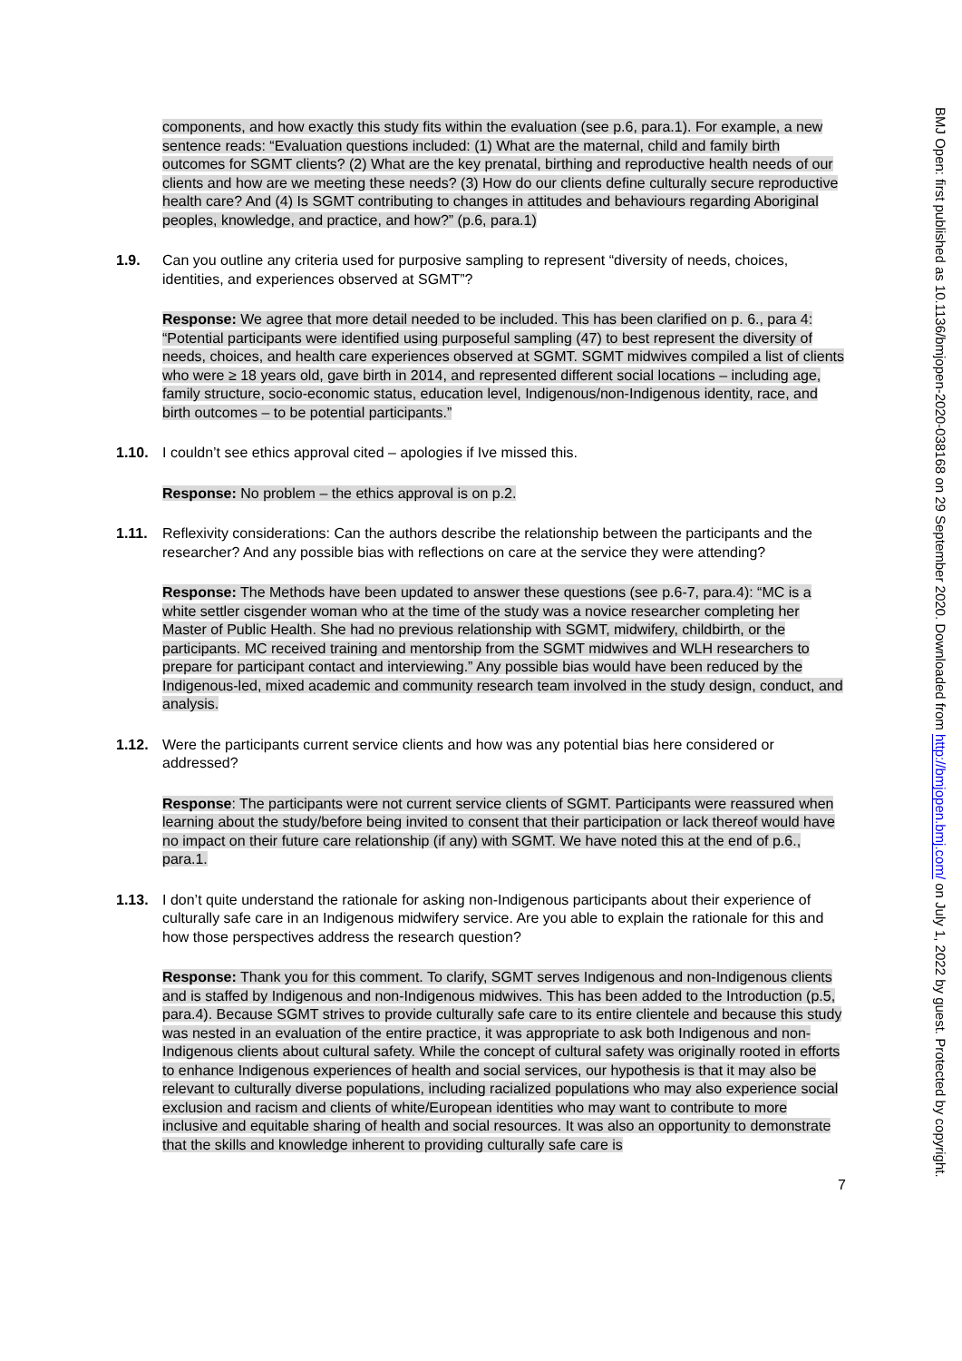components, and how exactly this study fits within the evaluation (see p.6, para.1). For example, a new sentence reads: “Evaluation questions included: (1) What are the maternal, child and family birth outcomes for SGMT clients? (2) What are the key prenatal, birthing and reproductive health needs of our clients and how are we meeting these needs? (3) How do our clients define culturally secure reproductive health care? And (4) Is SGMT contributing to changes in attitudes and behaviours regarding Aboriginal peoples, knowledge, and practice, and how?” (p.6, para.1)
1.9. Can you outline any criteria used for purposive sampling to represent “diversity of needs, choices, identities, and experiences observed at SGMT”?
Response: We agree that more detail needed to be included. This has been clarified on p. 6., para 4: “Potential participants were identified using purposeful sampling (47) to best represent the diversity of needs, choices, and health care experiences observed at SGMT. SGMT midwives compiled a list of clients who were ≥ 18 years old, gave birth in 2014, and represented different social locations – including age, family structure, socio-economic status, education level, Indigenous/non-Indigenous identity, race, and birth outcomes – to be potential participants.”
1.10. I couldn’t see ethics approval cited – apologies if Ive missed this.
Response: No problem – the ethics approval is on p.2.
1.11. Reflexivity considerations: Can the authors describe the relationship between the participants and the researcher? And any possible bias with reflections on care at the service they were attending?
Response: The Methods have been updated to answer these questions (see p.6-7, para.4): “MC is a white settler cisgender woman who at the time of the study was a novice researcher completing her Master of Public Health. She had no previous relationship with SGMT, midwifery, childbirth, or the participants. MC received training and mentorship from the SGMT midwives and WLH researchers to prepare for participant contact and interviewing.” Any possible bias would have been reduced by the Indigenous-led, mixed academic and community research team involved in the study design, conduct, and analysis.
1.12. Were the participants current service clients and how was any potential bias here considered or addressed?
Response: The participants were not current service clients of SGMT. Participants were reassured when learning about the study/before being invited to consent that their participation or lack thereof would have no impact on their future care relationship (if any) with SGMT. We have noted this at the end of p.6., para.1.
1.13. I don’t quite understand the rationale for asking non-Indigenous participants about their experience of culturally safe care in an Indigenous midwifery service. Are you able to explain the rationale for this and how those perspectives address the research question?
Response: Thank you for this comment. To clarify, SGMT serves Indigenous and non-Indigenous clients and is staffed by Indigenous and non-Indigenous midwives. This has been added to the Introduction (p.5, para.4). Because SGMT strives to provide culturally safe care to its entire clientele and because this study was nested in an evaluation of the entire practice, it was appropriate to ask both Indigenous and non-Indigenous clients about cultural safety. While the concept of cultural safety was originally rooted in efforts to enhance Indigenous experiences of health and social services, our hypothesis is that it may also be relevant to culturally diverse populations, including racialized populations who may also experience social exclusion and racism and clients of white/European identities who may want to contribute to more inclusive and equitable sharing of health and social resources. It was also an opportunity to demonstrate that the skills and knowledge inherent to providing culturally safe care is
7
BMJ Open: first published as 10.1136/bmjopen-2020-038168 on 29 September 2020. Downloaded from http://bmjopen.bmj.com/ on July 1, 2022 by guest. Protected by copyright.